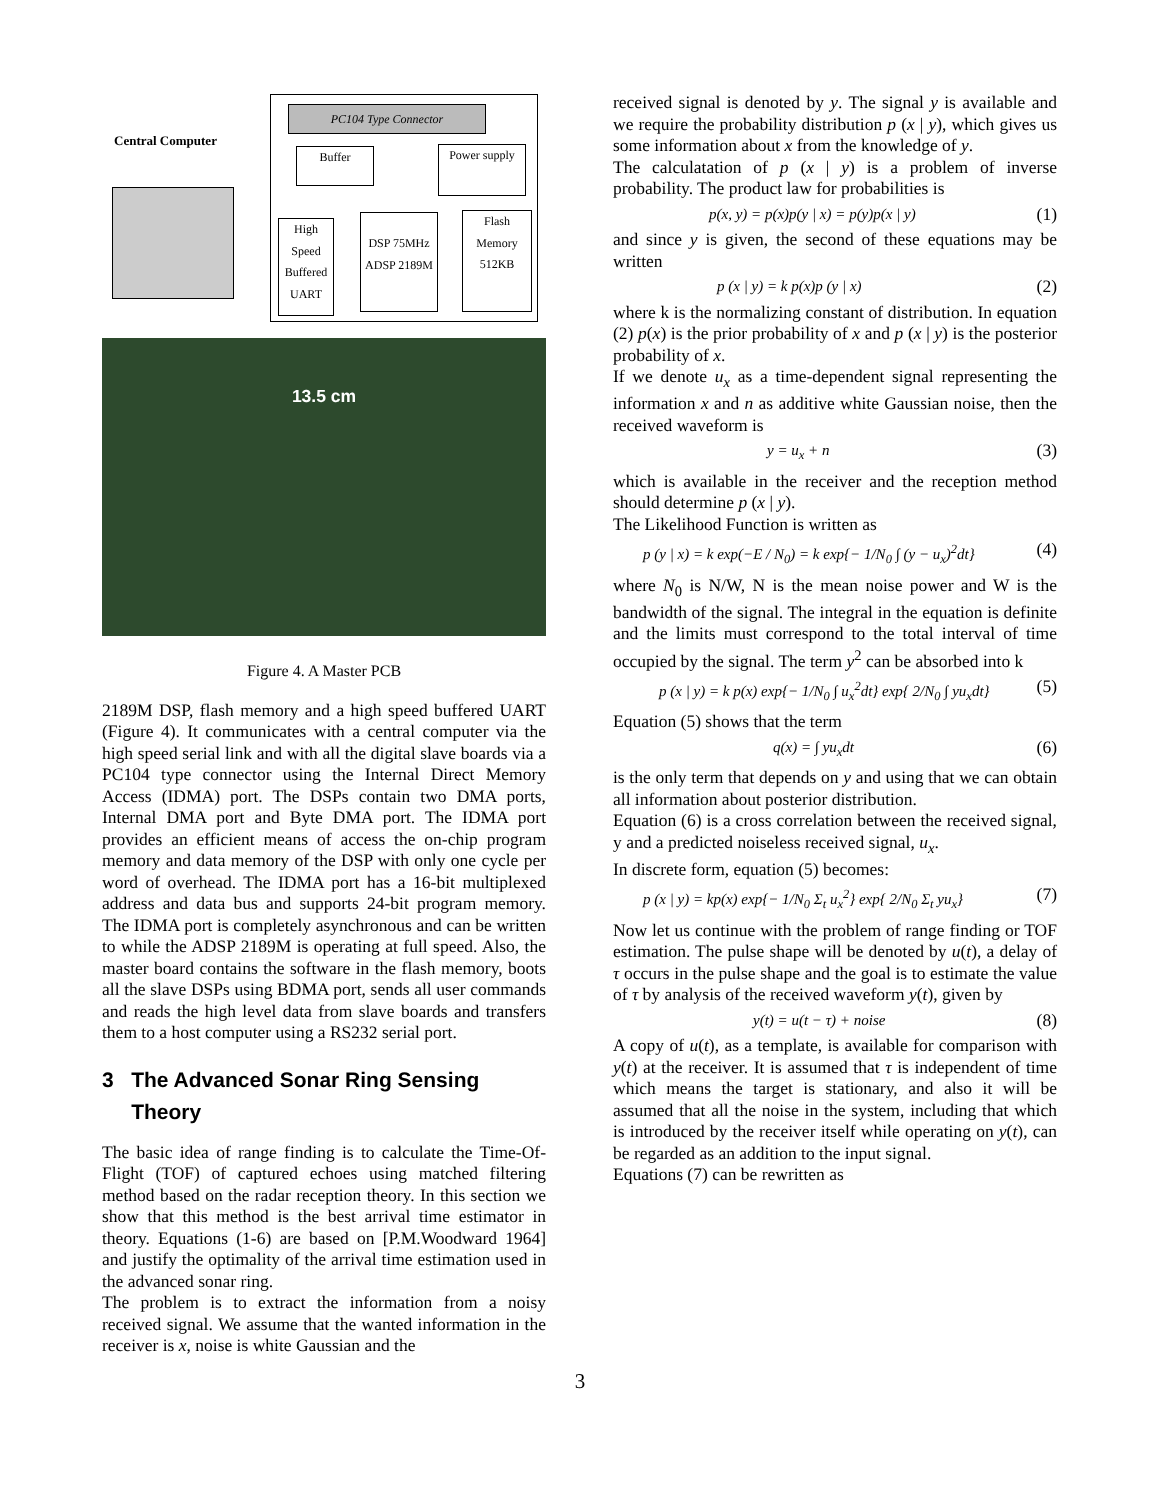Central Computer
PC104 Type Connector
Buffer
Power supply
High Speed Buffered UART
DSP 75MHz ADSP 2189M
Flash Memory 512KB
13.5 cm
Figure 4. A Master PCB
2189M DSP, flash memory and a high speed buffered UART (Figure 4). It communicates with a central computer via the high speed serial link and with all the digital slave boards via a PC104 type connector using the Internal Direct Memory Access (IDMA) port. The DSPs contain two DMA ports, Internal DMA port and Byte DMA port. The IDMA port provides an efficient means of access the on-chip program memory and data memory of the DSP with only one cycle per word of overhead. The IDMA port has a 16-bit multiplexed address and data bus and supports 24-bit program memory. The IDMA port is completely asynchronous and can be written to while the ADSP 2189M is operating at full speed. Also, the master board contains the software in the flash memory, boots all the slave DSPs using BDMA port, sends all user commands and reads the high level data from slave boards and transfers them to a host computer using a RS232 serial port.
3 The Advanced Sonar Ring Sensing
Theory
The basic idea of range finding is to calculate the Time-Of-Flight (TOF) of captured echoes using matched filtering method based on the radar reception theory. In this section we show that this method is the best arrival time estimator in theory. Equations (1-6) are based on [P.M.Woodward 1964] and justify the optimality of the arrival time estimation used in the advanced sonar ring.
The problem is to extract the information from a noisy received signal. We assume that the wanted information in the receiver is x, noise is white Gaussian and the
received signal is denoted by y. The signal y is available and we require the probability distribution p (x | y), which gives us some information about x from the knowledge of y.
The calculatation of p (x | y) is a problem of inverse probability. The product law for probabilities is
p(x, y) = p(x)p(y | x) = p(y)p(x | y) (1)
and since y is given, the second of these equations may be written
p (x | y) = k p(x)p (y | x) (2)
where k is the normalizing constant of distribution. In equation (2) p(x) is the prior probability of x and p (x | y) is the posterior probability of x.
If we denote u<sub>x</sub> as a time-dependent signal representing the information x and n as additive white Gaussian noise, then the received waveform is
y = u<sub>x</sub> + n (3)
which is available in the receiver and the reception method should determine p (x | y).
The Likelihood Function is written as
p (y | x) = k exp(−E / N<sub>0</sub>) = k exp{− 1/N<sub>0</sub> ∫ (y − u<sub>x</sub>)<sup>2</sup>dt} (4)
where N<sub>0</sub> is N/W, N is the mean noise power and W is the bandwidth of the signal. The integral in the equation is definite and the limits must correspond to the total interval of time occupied by the signal. The term y<sup>2</sup> can be absorbed into k
p (x | y) = k p(x) exp{− 1/N<sub>0</sub> ∫ u<sub>x</sub><sup>2</sup>dt} exp{ 2/N<sub>0</sub> ∫ yu<sub>x</sub>dt} (5)
Equation (5) shows that the term
q(x) = ∫ yu<sub>x</sub>dt (6)
is the only term that depends on y and using that we can obtain all information about posterior distribution.
Equation (6) is a cross correlation between the received signal, y and a predicted noiseless received signal, u<sub>x</sub>.
In discrete form, equation (5) becomes:
p (x | y) = kp(x) exp{− 1/N<sub>0</sub> Σ<sub>t</sub> u<sub>x</sub><sup>2</sup>} exp{ 2/N<sub>0</sub> Σ<sub>t</sub> yu<sub>x</sub>} (7)
Now let us continue with the problem of range finding or TOF estimation. The pulse shape will be denoted by u(t), a delay of τ occurs in the pulse shape and the goal is to estimate the value of τ by analysis of the received waveform y(t), given by
y(t) = u(t − τ) + noise (8)
A copy of u(t), as a template, is available for comparison with y(t) at the receiver. It is assumed that τ is independent of time which means the target is stationary, and also it will be assumed that all the noise in the system, including that which is introduced by the receiver itself while operating on y(t), can be regarded as an addition to the input signal.
Equations (7) can be rewritten as
3